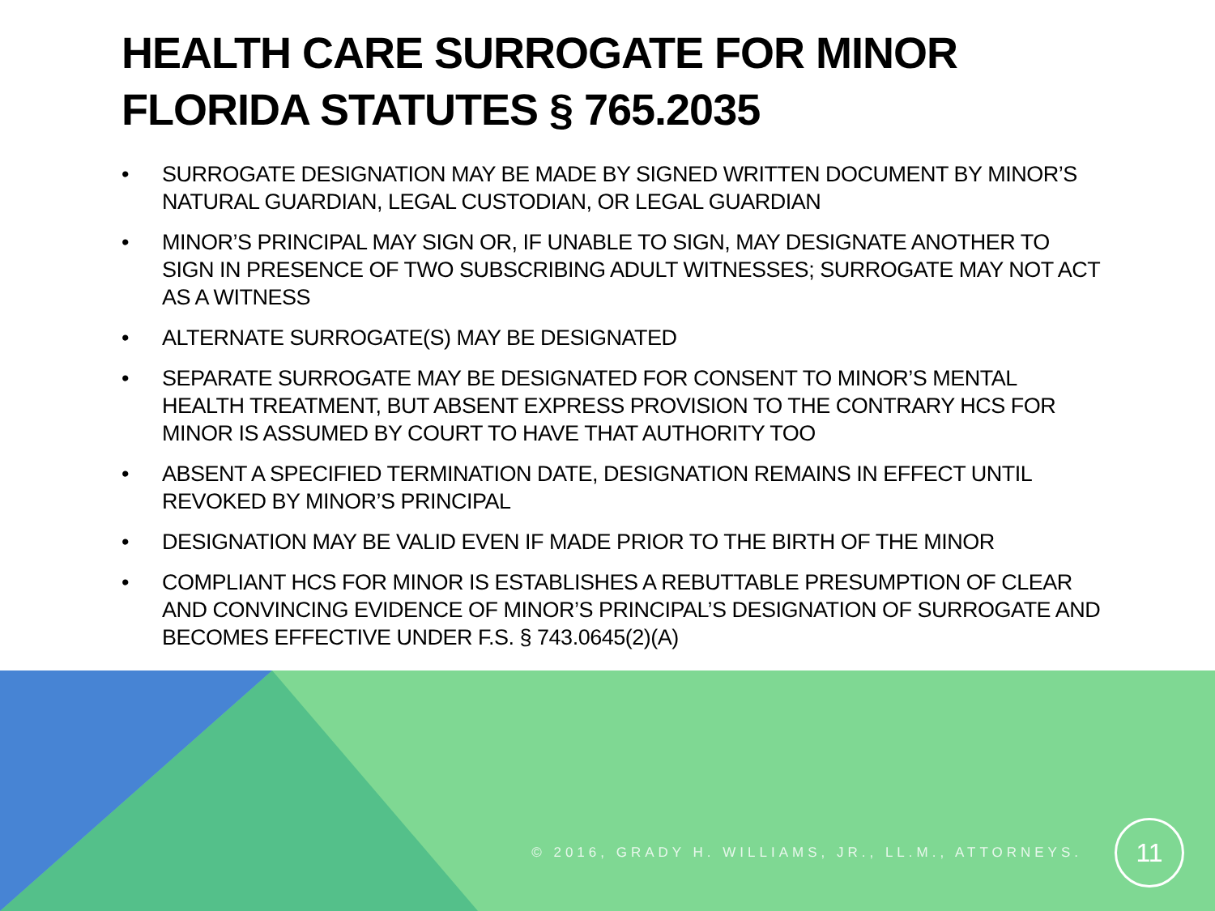HEALTH CARE SURROGATE FOR MINOR
FLORIDA STATUTES § 765.2035
• SURROGATE DESIGNATION MAY BE MADE BY SIGNED WRITTEN DOCUMENT BY MINOR’S NATURAL GUARDIAN, LEGAL CUSTODIAN, OR LEGAL GUARDIAN
• MINOR’S PRINCIPAL MAY SIGN OR, IF UNABLE TO SIGN, MAY DESIGNATE ANOTHER TO SIGN IN PRESENCE OF TWO SUBSCRIBING ADULT WITNESSES; SURROGATE MAY NOT ACT AS A WITNESS
• ALTERNATE SURROGATE(S) MAY BE DESIGNATED
• SEPARATE SURROGATE MAY BE DESIGNATED FOR CONSENT TO MINOR’S MENTAL HEALTH TREATMENT, BUT ABSENT EXPRESS PROVISION TO THE CONTRARY HCS FOR MINOR IS ASSUMED BY COURT TO HAVE THAT AUTHORITY TOO
• ABSENT A SPECIFIED TERMINATION DATE, DESIGNATION REMAINS IN EFFECT UNTIL REVOKED BY MINOR’S PRINCIPAL
• DESIGNATION MAY BE VALID EVEN IF MADE PRIOR TO THE BIRTH OF THE MINOR
• COMPLIANT HCS FOR MINOR IS ESTABLISHES A REBUTTABLE PRESUMPTION OF CLEAR AND CONVINCING EVIDENCE OF MINOR’S PRINCIPAL’S DESIGNATION OF SURROGATE AND BECOMES EFFECTIVE UNDER F.S. § 743.0645(2)(A)
© 2016, GRADY H. WILLIAMS, JR., LL.M., ATTORNEYS. 11